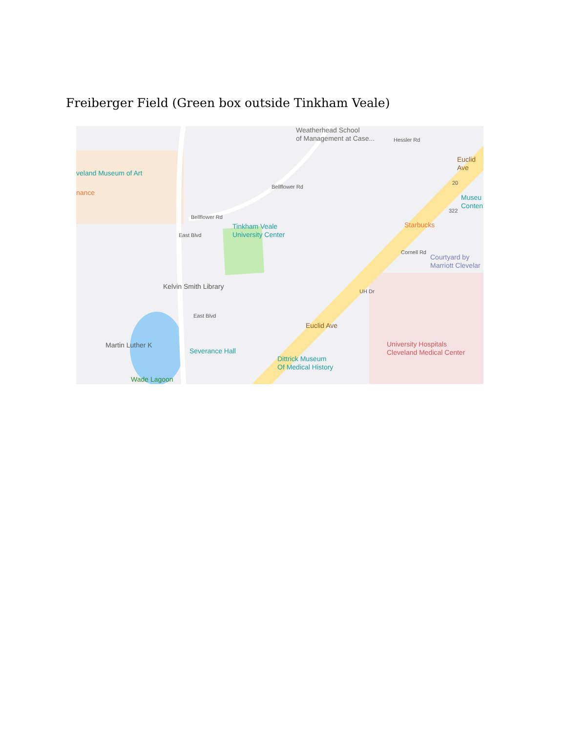Freiberger Field (Green box outside Tinkham Veale)
Weatherhead School
of Management at Case...
veland Museum of Art
nance
Bellflower Rd
Bellflower Rd
Tinkham Veale
University Center
East Blvd
Kelvin Smith Library
East Blvd
Severance Hall
Wade Lagoon
Martin Luther K
Dittrick Museum
Of Medical History
Euclid Ave
Euclid Ave
Hessler Rd
Museu
Conten
Starbucks
Cornell Rd
Courtyard by
Marriott Clevelar
UH Dr
University Hospitals
Cleveland Medical Center
20
322